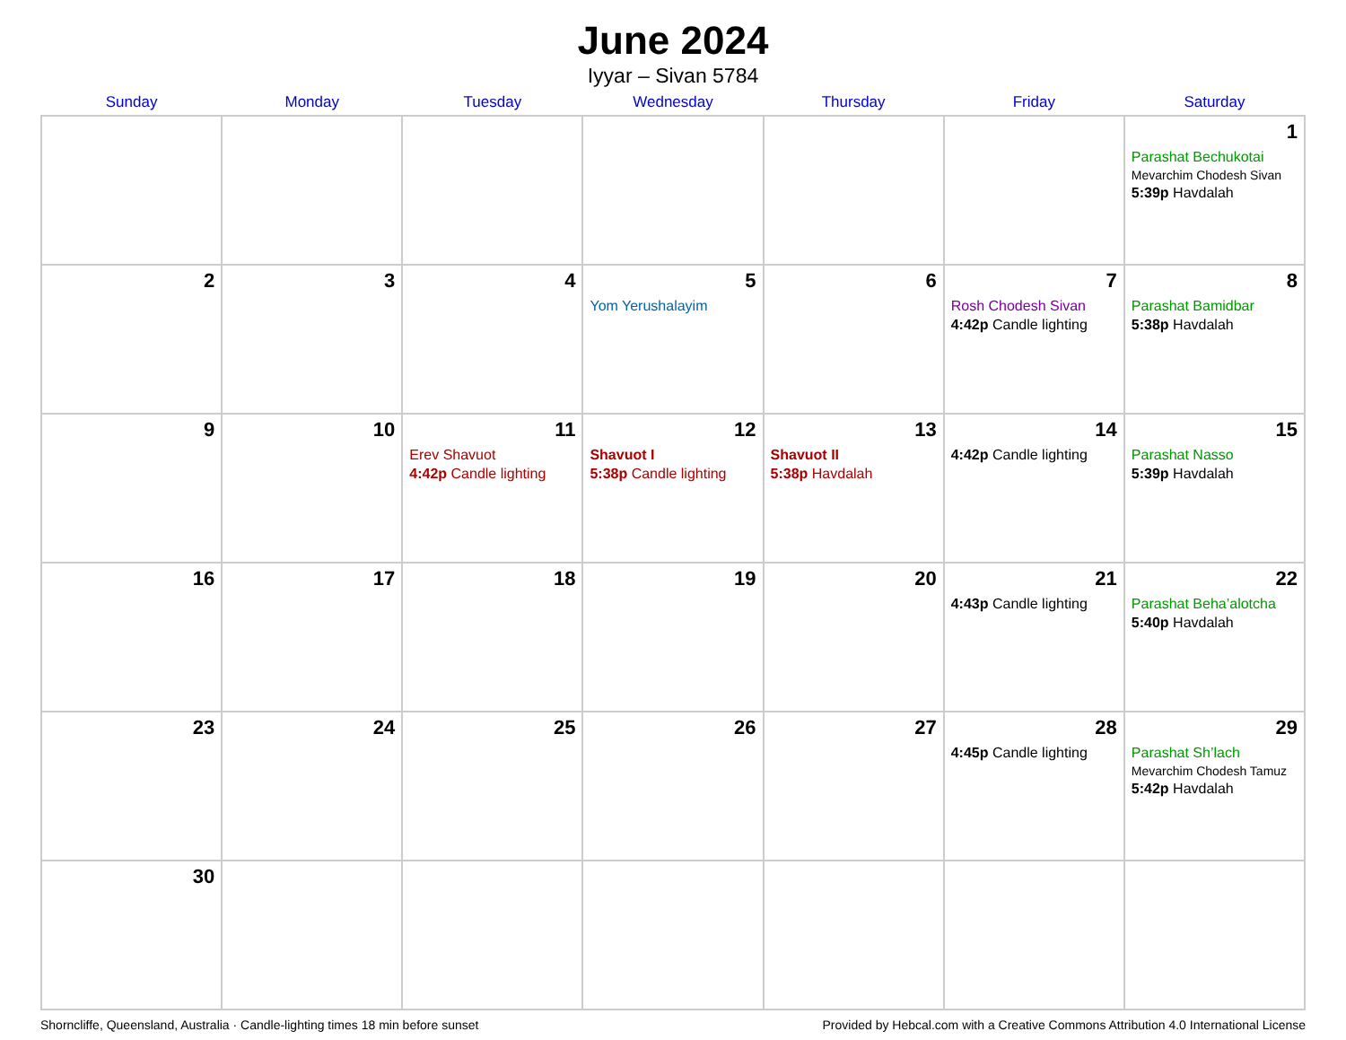June 2024
Iyyar – Sivan 5784
| Sunday | Monday | Tuesday | Wednesday | Thursday | Friday | Saturday |
| --- | --- | --- | --- | --- | --- | --- |
| | | | | | | 1 Parashat Bechukotai Mevarchim Chodesh Sivan 5:39p Havdalah |
| 2 | 3 | 4 | 5 Yom Yerushalayim | 6 | 7 Rosh Chodesh Sivan 4:42p Candle lighting | 8 Parashat Bamidbar 5:38p Havdalah |
| 9 | 10 | 11 Erev Shavuot 4:42p Candle lighting | 12 Shavuot I 5:38p Candle lighting | 13 Shavuot II 5:38p Havdalah | 14 4:42p Candle lighting | 15 Parashat Nasso 5:39p Havdalah |
| 16 | 17 | 18 | 19 | 20 | 21 4:43p Candle lighting | 22 Parashat Beha’alotcha 5:40p Havdalah |
| 23 | 24 | 25 | 26 | 27 | 28 4:45p Candle lighting | 29 Parashat Sh’lach Mevarchim Chodesh Tamuz 5:42p Havdalah |
| 30 | | | | | | |
Shorncliffe, Queensland, Australia · Candle-lighting times 18 min before sunset Provided by Hebcal.com with a Creative Commons Attribution 4.0 International License